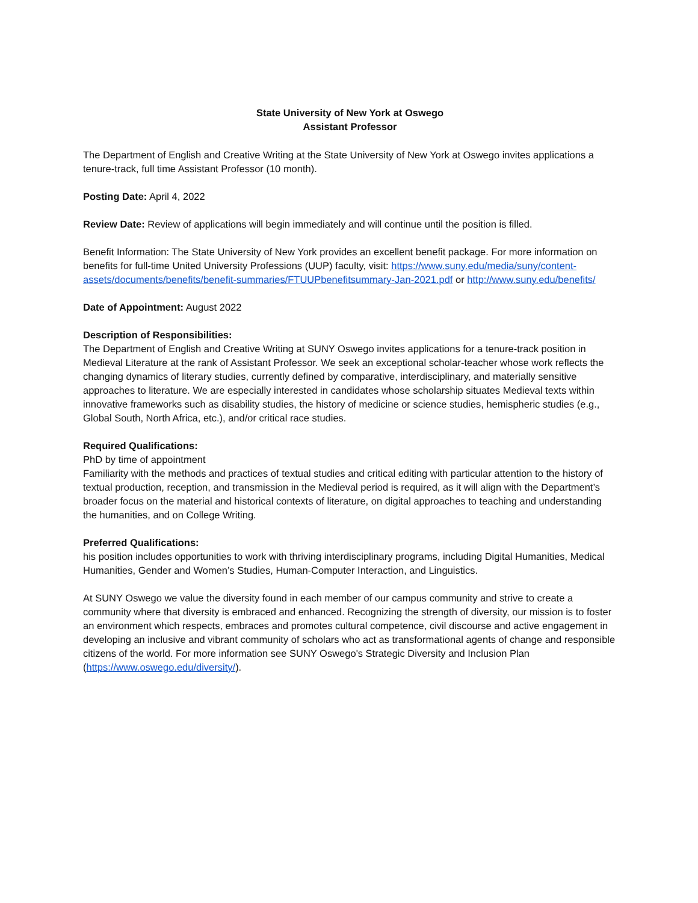State University of New York at Oswego
Assistant Professor
The Department of English and Creative Writing at the State University of New York at Oswego invites applications a tenure-track, full time Assistant Professor (10 month).
Posting Date: April 4, 2022
Review Date: Review of applications will begin immediately and will continue until the position is filled.
Benefit Information: The State University of New York provides an excellent benefit package. For more information on benefits for full-time United University Professions (UUP) faculty, visit: https://www.suny.edu/media/suny/content-assets/documents/benefits/benefit-summaries/FTUUPbenefitsummary-Jan-2021.pdf or http://www.suny.edu/benefits/
Date of Appointment: August 2022
Description of Responsibilities:
The Department of English and Creative Writing at SUNY Oswego invites applications for a tenure-track position in Medieval Literature at the rank of Assistant Professor. We seek an exceptional scholar-teacher whose work reflects the changing dynamics of literary studies, currently defined by comparative, interdisciplinary, and materially sensitive approaches to literature. We are especially interested in candidates whose scholarship situates Medieval texts within innovative frameworks such as disability studies, the history of medicine or science studies, hemispheric studies (e.g., Global South, North Africa, etc.), and/or critical race studies.
Required Qualifications:
PhD by time of appointment
Familiarity with the methods and practices of textual studies and critical editing with particular attention to the history of textual production, reception, and transmission in the Medieval period is required, as it will align with the Department’s broader focus on the material and historical contexts of literature, on digital approaches to teaching and understanding the humanities, and on College Writing.
Preferred Qualifications:
his position includes opportunities to work with thriving interdisciplinary programs, including Digital Humanities, Medical Humanities, Gender and Women’s Studies, Human-Computer Interaction, and Linguistics.
At SUNY Oswego we value the diversity found in each member of our campus community and strive to create a community where that diversity is embraced and enhanced. Recognizing the strength of diversity, our mission is to foster an environment which respects, embraces and promotes cultural competence, civil discourse and active engagement in developing an inclusive and vibrant community of scholars who act as transformational agents of change and responsible citizens of the world. For more information see SUNY Oswego's Strategic Diversity and Inclusion Plan (https://www.oswego.edu/diversity/).